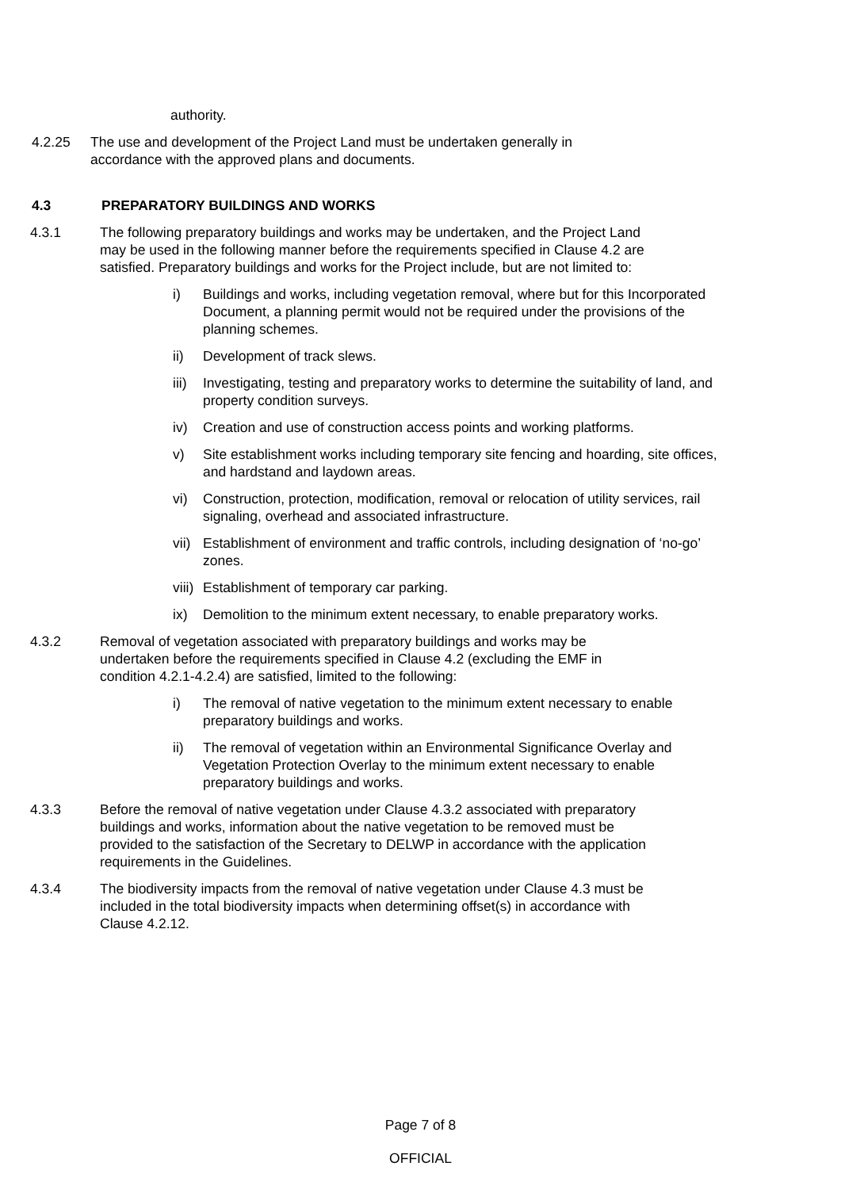authority.
4.2.25 The use and development of the Project Land must be undertaken generally in accordance with the approved plans and documents.
4.3 PREPARATORY BUILDINGS AND WORKS
4.3.1 The following preparatory buildings and works may be undertaken, and the Project Land may be used in the following manner before the requirements specified in Clause 4.2 are satisfied. Preparatory buildings and works for the Project include, but are not limited to:
i) Buildings and works, including vegetation removal, where but for this Incorporated Document, a planning permit would not be required under the provisions of the planning schemes.
ii) Development of track slews.
iii) Investigating, testing and preparatory works to determine the suitability of land, and property condition surveys.
iv) Creation and use of construction access points and working platforms.
v) Site establishment works including temporary site fencing and hoarding, site offices, and hardstand and laydown areas.
vi) Construction, protection, modification, removal or relocation of utility services, rail signaling, overhead and associated infrastructure.
vii) Establishment of environment and traffic controls, including designation of ‘no-go’ zones.
viii) Establishment of temporary car parking.
ix) Demolition to the minimum extent necessary, to enable preparatory works.
4.3.2 Removal of vegetation associated with preparatory buildings and works may be undertaken before the requirements specified in Clause 4.2 (excluding the EMF in condition 4.2.1-4.2.4) are satisfied, limited to the following:
i) The removal of native vegetation to the minimum extent necessary to enable preparatory buildings and works.
ii) The removal of vegetation within an Environmental Significance Overlay and Vegetation Protection Overlay to the minimum extent necessary to enable preparatory buildings and works.
4.3.3 Before the removal of native vegetation under Clause 4.3.2 associated with preparatory buildings and works, information about the native vegetation to be removed must be provided to the satisfaction of the Secretary to DELWP in accordance with the application requirements in the Guidelines.
4.3.4 The biodiversity impacts from the removal of native vegetation under Clause 4.3 must be included in the total biodiversity impacts when determining offset(s) in accordance with Clause 4.2.12.
Page 7 of 8
OFFICIAL